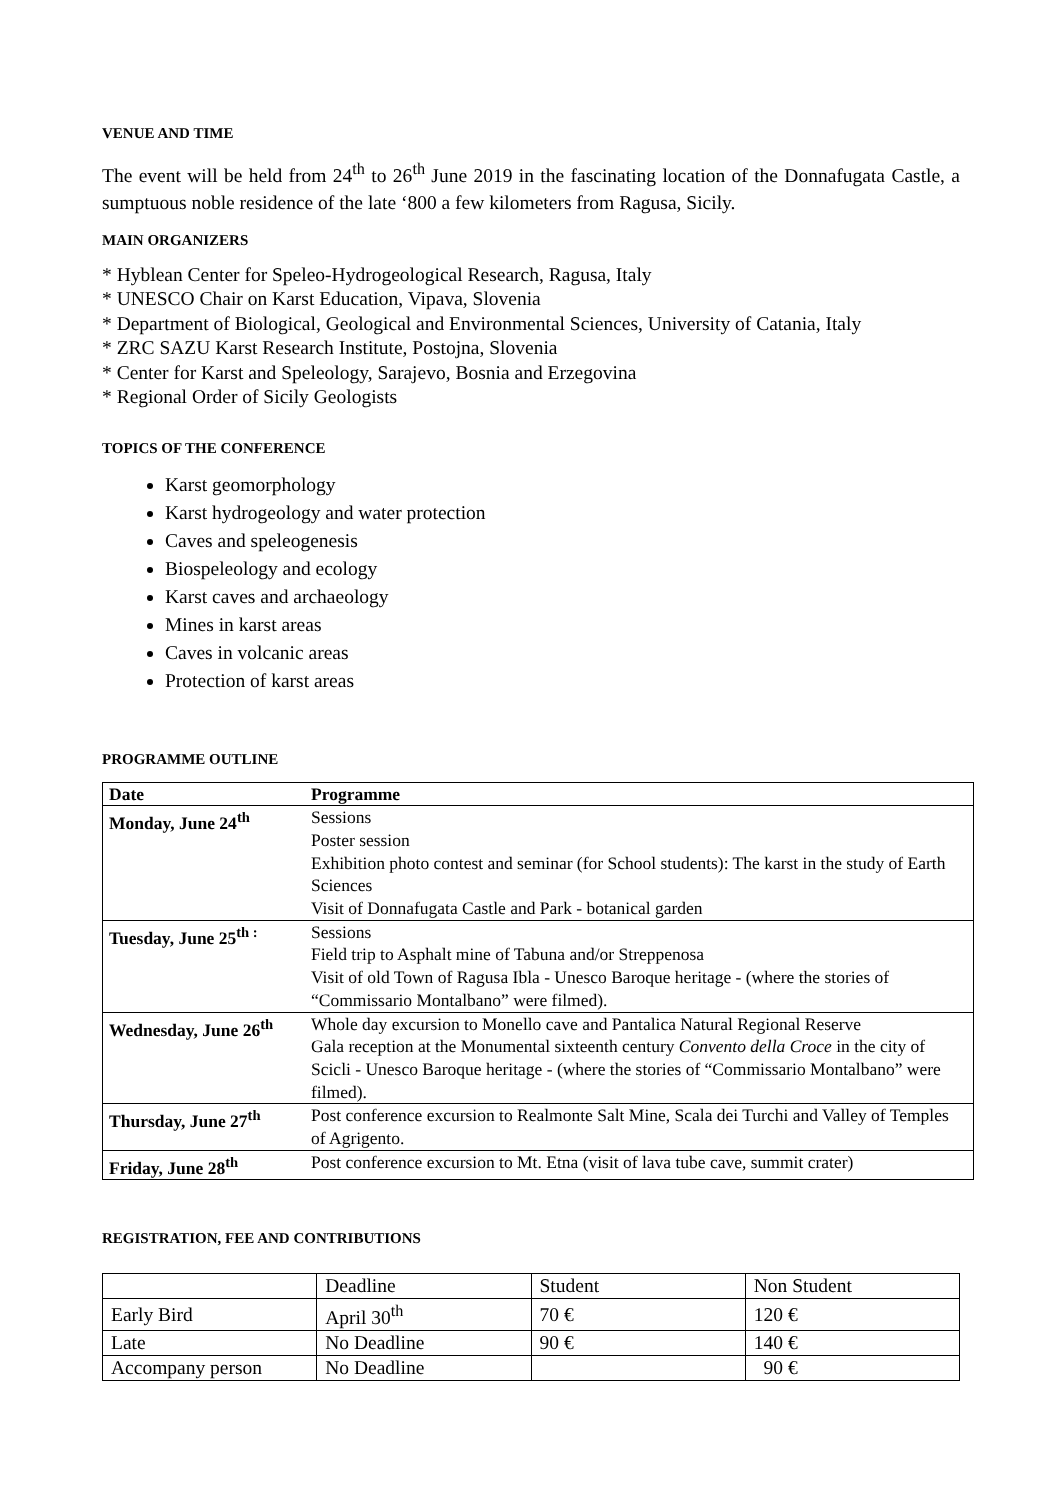VENUE AND TIME
The event will be held from 24<sup>th</sup> to 26<sup>th</sup> June 2019 in the fascinating location of the Donnafugata Castle, a sumptuous noble residence of the late ‘800 a few kilometers from Ragusa, Sicily.
MAIN ORGANIZERS
* Hyblean Center for Speleo-Hydrogeological Research, Ragusa, Italy
* UNESCO Chair on Karst Education, Vipava, Slovenia
* Department of Biological, Geological and Environmental Sciences, University of Catania, Italy
* ZRC SAZU Karst Research Institute, Postojna, Slovenia
* Center for Karst and Speleology, Sarajevo, Bosnia and Erzegovina
* Regional Order of Sicily Geologists
TOPICS OF THE CONFERENCE
Karst geomorphology
Karst hydrogeology and water protection
Caves and speleogenesis
Biospeleology and ecology
Karst caves and archaeology
Mines in karst areas
Caves in volcanic areas
Protection of karst areas
PROGRAMME OUTLINE
| Date | Programme |
| --- | --- |
| Monday, June 24<sup>th</sup> | Sessions Poster session Exhibition photo contest and seminar (for School students): The karst in the study of Earth Sciences Visit of Donnafugata Castle and Park - botanical garden |
| Tuesday, June 25<sup>th :</sup> | Sessions Field trip to Asphalt mine of Tabuna and/or Streppenosa Visit of old Town of Ragusa Ibla - Unesco Baroque heritage - (where the stories of “Commissario Montalbano” were filmed). |
| Wednesday, June 26<sup>th</sup> | Whole day excursion to Monello cave and Pantalica Natural Regional Reserve Gala reception at the Monumental sixteenth century Convento della Croce in the city of Scicli - Unesco Baroque heritage - (where the stories of “Commissario Montalbano” were filmed). |
| Thursday, June 27<sup>th</sup> | Post conference excursion to Realmonte Salt Mine, Scala dei Turchi and Valley of Temples of Agrigento. |
| Friday, June 28<sup>th</sup> | Post conference excursion to Mt. Etna (visit of lava tube cave, summit crater) |
REGISTRATION, FEE AND CONTRIBUTIONS
| | Deadline | Student | Non Student |
| Early Bird | April 30<sup>th</sup> | 70 € | 120 € |
| Late | No Deadline | 90 € | 140 € |
| Accompany person | No Deadline | | 90 € |